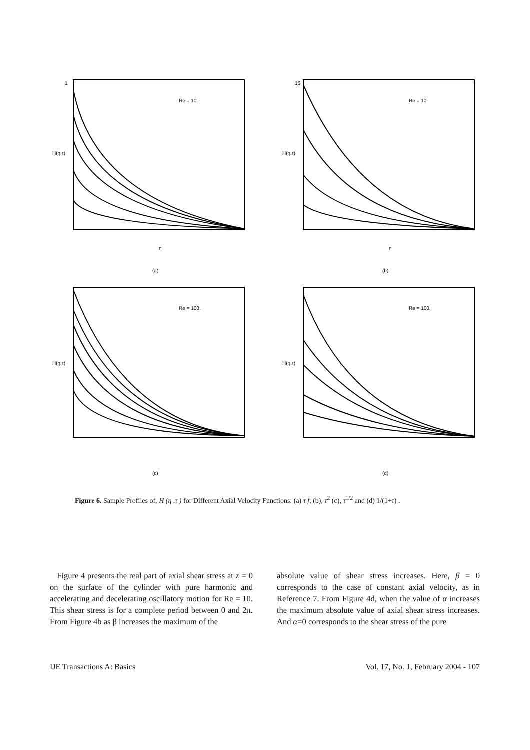(a)
(b)
(c)
(d)
1
16
η
η
Re = 10.
Re = 10.
Re = 100.
Re = 100.
H(η,τ)
H(η,τ)
H(η,τ)
H(η,τ)
Figure 6. Sample Profiles of, H (η ,τ ) for Different Axial Velocity Functions: (a) τ f, (b), τ<sup>2</sup> (c), τ<sup>1/2</sup> and (d) 1/(1+τ) .
Figure 4 presents the real part of axial shear stress at z = 0 on the surface of the cylinder with pure harmonic and accelerating and decelerating oscillatory motion for Re = 10. This shear stress is for a complete period between 0 and 2π. From Figure 4b as β increases the maximum of the
absolute value of shear stress increases. Here, β = 0 corresponds to the case of constant axial velocity, as in Reference 7. From Figure 4d, when the value of α increases the maximum absolute value of axial shear stress increases. And α=0 corresponds to the shear stress of the pure
IJE Transactions A: Basics Vol. 17, No. 1, February 2004 - 107